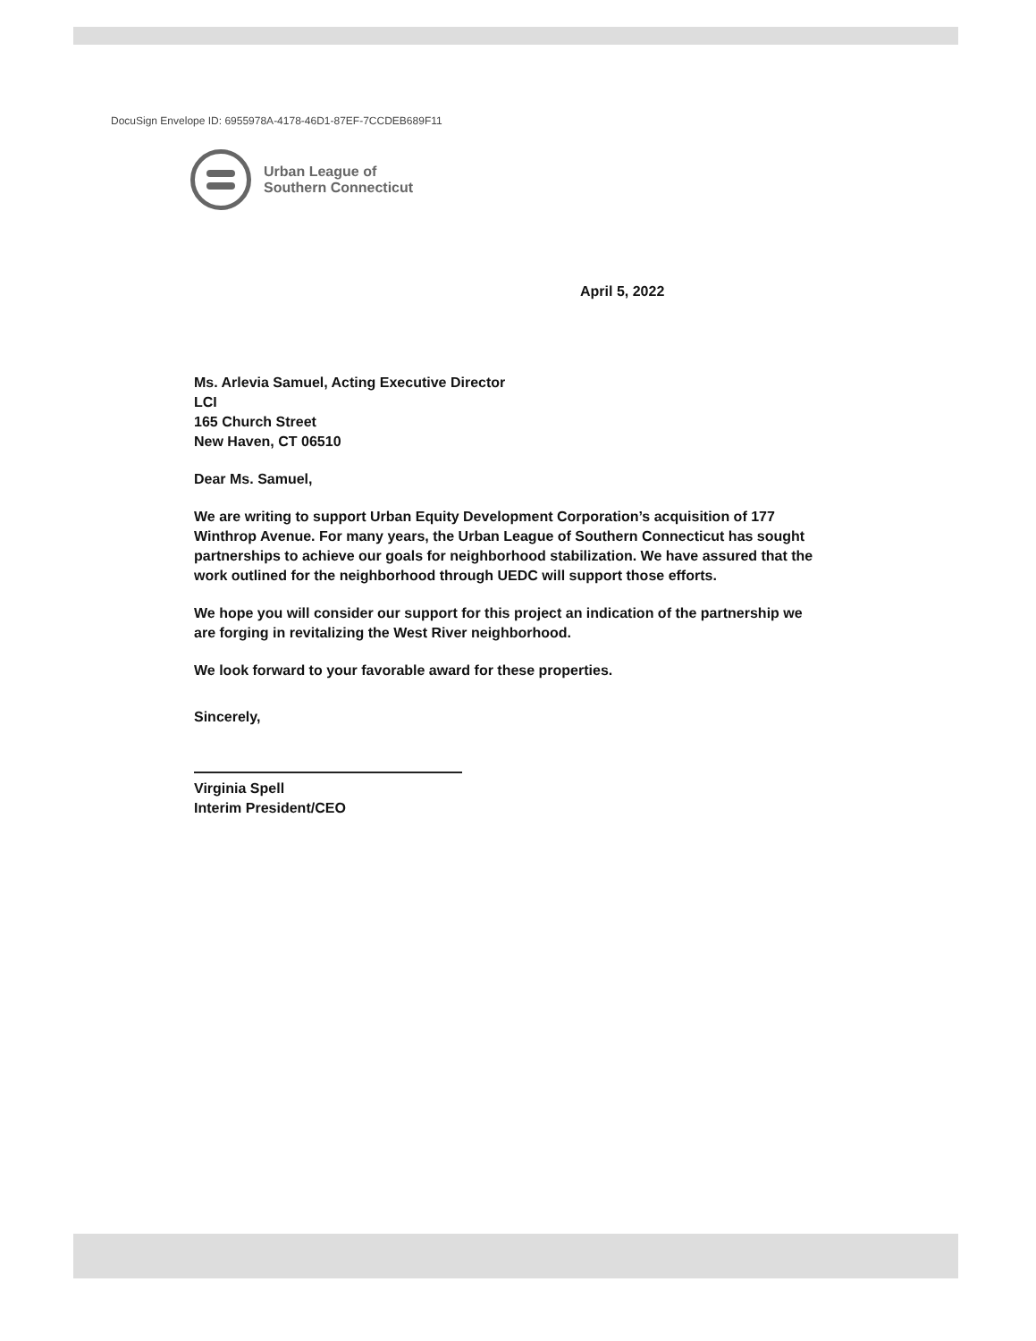DocuSign Envelope ID: 6955978A-4178-46D1-87EF-7CCDEB689F11
Urban League of
Southern Connecticut
April 5, 2022
Ms. Arlevia Samuel, Acting Executive Director
LCI
165 Church Street
New Haven, CT 06510
Dear Ms. Samuel,
We are writing to support Urban Equity Development Corporation’s acquisition of 177 Winthrop Avenue. For many years, the Urban League of Southern Connecticut has sought partnerships to achieve our goals for neighborhood stabilization. We have assured that the work outlined for the neighborhood through UEDC will support those efforts.
We hope you will consider our support for this project an indication of the partnership we are forging in revitalizing the West River neighborhood.
We look forward to your favorable award for these properties.
Sincerely,
Virginia Spell
Interim President/CEO